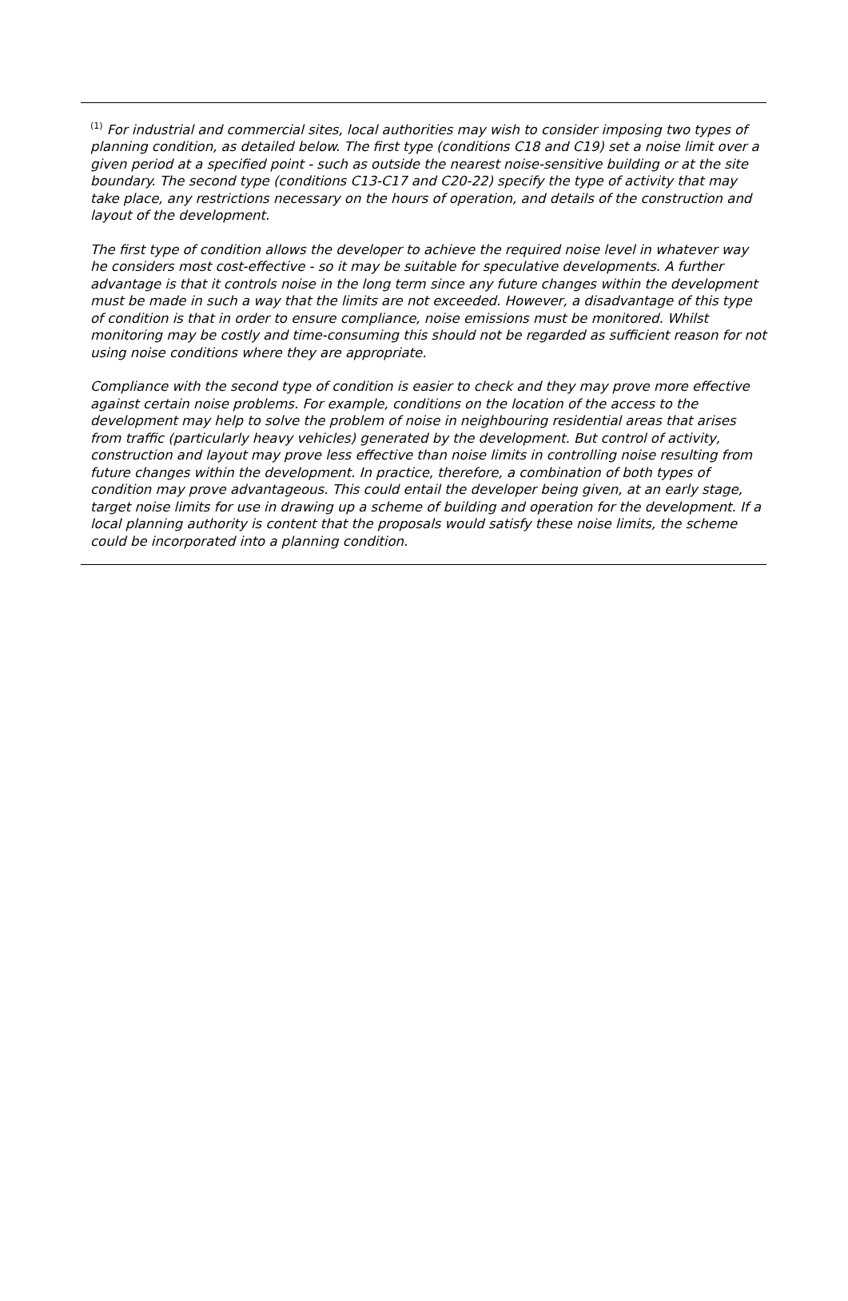<sup>(1)</sup> For industrial and commercial sites, local authorities may wish to consider imposing two types of planning condition, as detailed below. The first type (conditions C18 and C19) set a noise limit over a given period at a specified point - such as outside the nearest noise-sensitive building or at the site boundary. The second type (conditions C13-C17 and C20-22) specify the type of activity that may take place, any restrictions necessary on the hours of operation, and details of the construction and layout of the development.
The first type of condition allows the developer to achieve the required noise level in whatever way he considers most cost-effective - so it may be suitable for speculative developments. A further advantage is that it controls noise in the long term since any future changes within the development must be made in such a way that the limits are not exceeded. However, a disadvantage of this type of condition is that in order to ensure compliance, noise emissions must be monitored. Whilst monitoring may be costly and time-consuming this should not be regarded as sufficient reason for not using noise conditions where they are appropriate.
Compliance with the second type of condition is easier to check and they may prove more effective against certain noise problems. For example, conditions on the location of the access to the development may help to solve the problem of noise in neighbouring residential areas that arises from traffic (particularly heavy vehicles) generated by the development. But control of activity, construction and layout may prove less effective than noise limits in controlling noise resulting from future changes within the development. In practice, therefore, a combination of both types of condition may prove advantageous. This could entail the developer being given, at an early stage, target noise limits for use in drawing up a scheme of building and operation for the development. If a local planning authority is content that the proposals would satisfy these noise limits, the scheme could be incorporated into a planning condition.